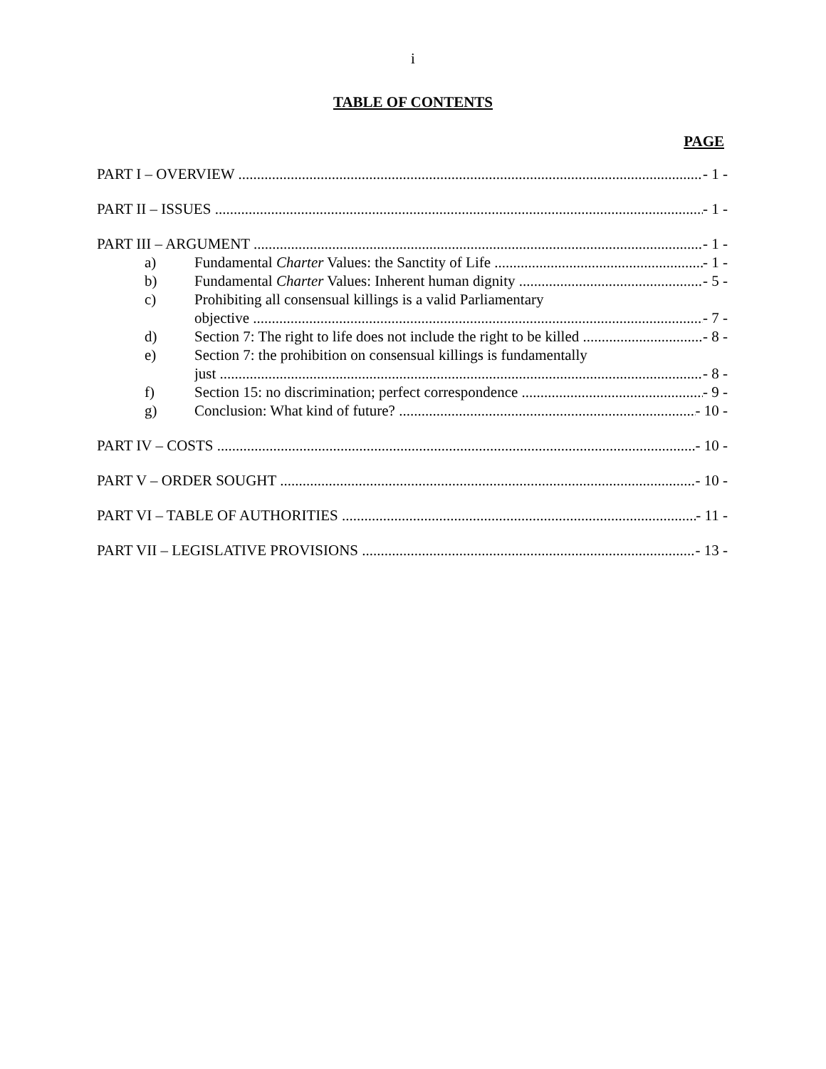i
TABLE OF CONTENTS
PAGE
PART I – OVERVIEW - 1 -
PART II – ISSUES - 1 -
PART III – ARGUMENT - 1 -
a) Fundamental Charter Values: the Sanctity of Life - 1 -
b) Fundamental Charter Values: Inherent human dignity - 5 -
c) Prohibiting all consensual killings is a valid Parliamentary
objective - 7 -
d) Section 7: The right to life does not include the right to be killed - 8 -
e) Section 7: the prohibition on consensual killings is fundamentally
just - 8 -
f) Section 15: no discrimination; perfect correspondence - 9 -
g) Conclusion: What kind of future? - 10 -
PART IV – COSTS - 10 -
PART V – ORDER SOUGHT - 10 -
PART VI – TABLE OF AUTHORITIES - 11 -
PART VII – LEGISLATIVE PROVISIONS - 13 -